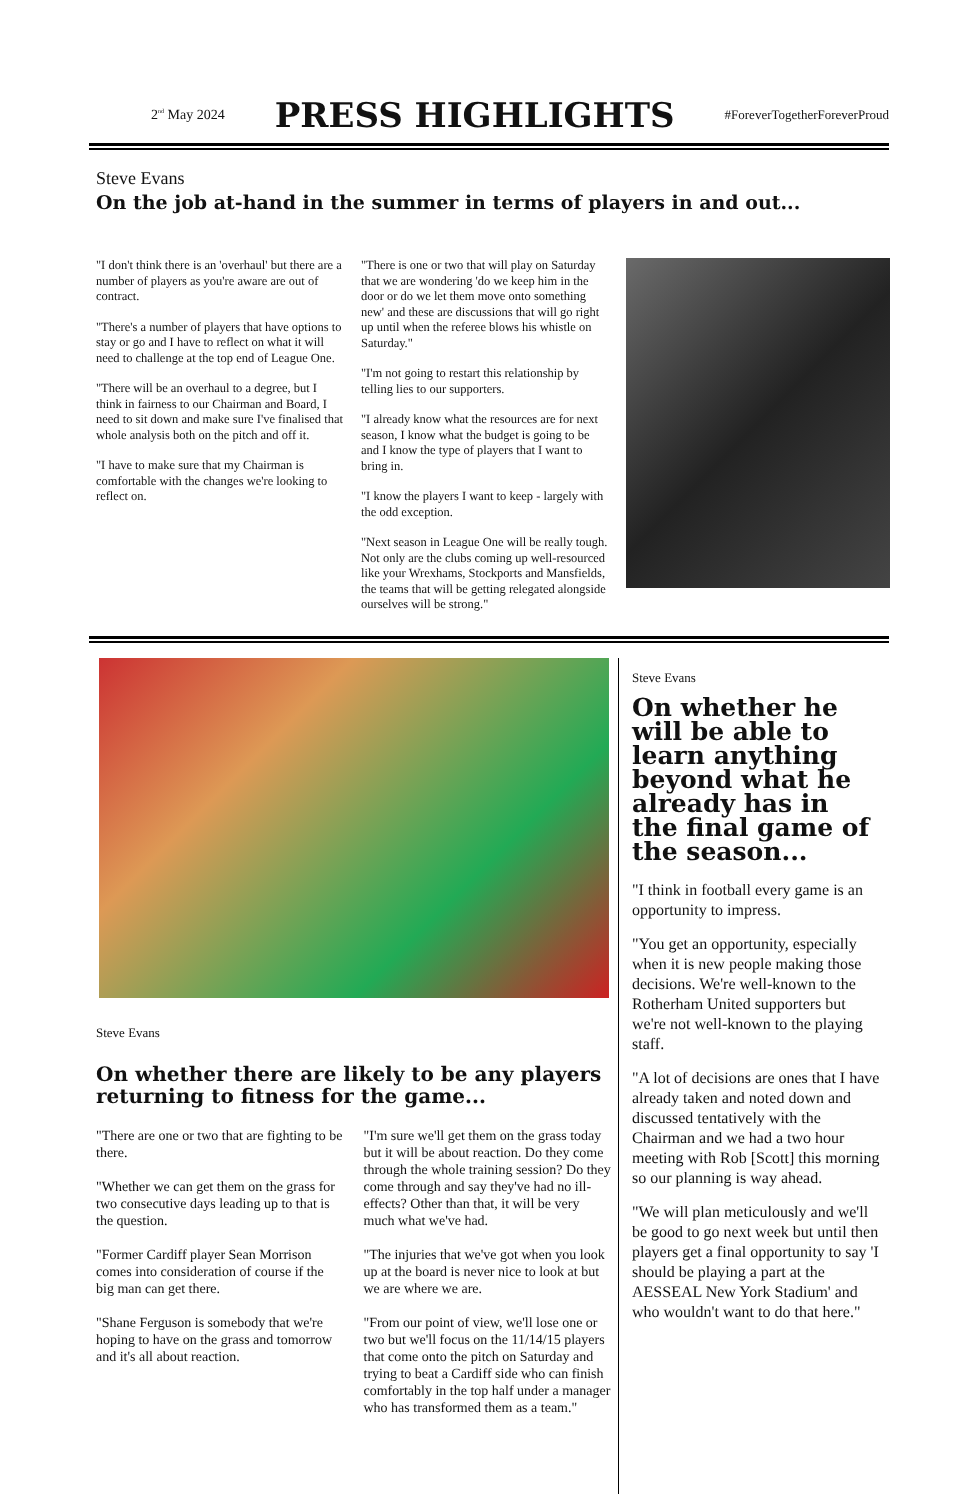2<sup>nd</sup> May 2024 PRESS HIGHLIGHTS #ForeverTogetherForeverProud
Steve Evans
On the job at-hand in the summer in terms of players in and out...
"I don't think there is an 'overhaul' but there are a number of players as you're aware are out of contract.
"There's a number of players that have options to stay or go and I have to reflect on what it will need to challenge at the top end of League One.
"There will be an overhaul to a degree, but I think in fairness to our Chairman and Board, I need to sit down and make sure I've finalised that whole analysis both on the pitch and off it.
"I have to make sure that my Chairman is comfortable with the changes we're looking to reflect on.
"There is one or two that will play on Saturday that we are wondering 'do we keep him in the door or do we let them move onto something new' and these are discussions that will go right up until when the referee blows his whistle on Saturday."
"I'm not going to restart this relationship by telling lies to our supporters.
"I already know what the resources are for next season, I know what the budget is going to be and I know the type of players that I want to bring in.
"I know the players I want to keep - largely with the odd exception.
"Next season in League One will be really tough. Not only are the clubs coming up well-resourced like your Wrexhams, Stockports and Mansfields, the teams that will be getting relegated alongside ourselves will be strong."
Steve Evans
On whether he will be able to learn anything beyond what he already has in the final game of the season...
"I think in football every game is an opportunity to impress.
"You get an opportunity, especially when it is new people making those decisions. We're well-known to the Rotherham United supporters but we're not well-known to the playing staff.
"A lot of decisions are ones that I have already taken and noted down and discussed tentatively with the Chairman and we had a two hour meeting with Rob [Scott] this morning so our planning is way ahead.
"We will plan meticulously and we'll be good to go next week but until then players get a final opportunity to say 'I should be playing a part at the AESSEAL New York Stadium' and who wouldn't want to do that here."
Steve Evans
On whether there are likely to be any players returning to fitness for the game...
"There are one or two that are fighting to be there.
"Whether we can get them on the grass for two consecutive days leading up to that is the question.
"Former Cardiff player Sean Morrison comes into consideration of course if the big man can get there.
"Shane Ferguson is somebody that we're hoping to have on the grass and tomorrow and it's all about reaction.
"I'm sure we'll get them on the grass today but it will be about reaction. Do they come through the whole training session? Do they come through and say they've had no ill-effects? Other than that, it will be very much what we've had.
"The injuries that we've got when you look up at the board is never nice to look at but we are where we are.
"From our point of view, we'll lose one or two but we'll focus on the 11/14/15 players that come onto the pitch on Saturday and trying to beat a Cardiff side who can finish comfortably in the top half under a manager who has transformed them as a team."